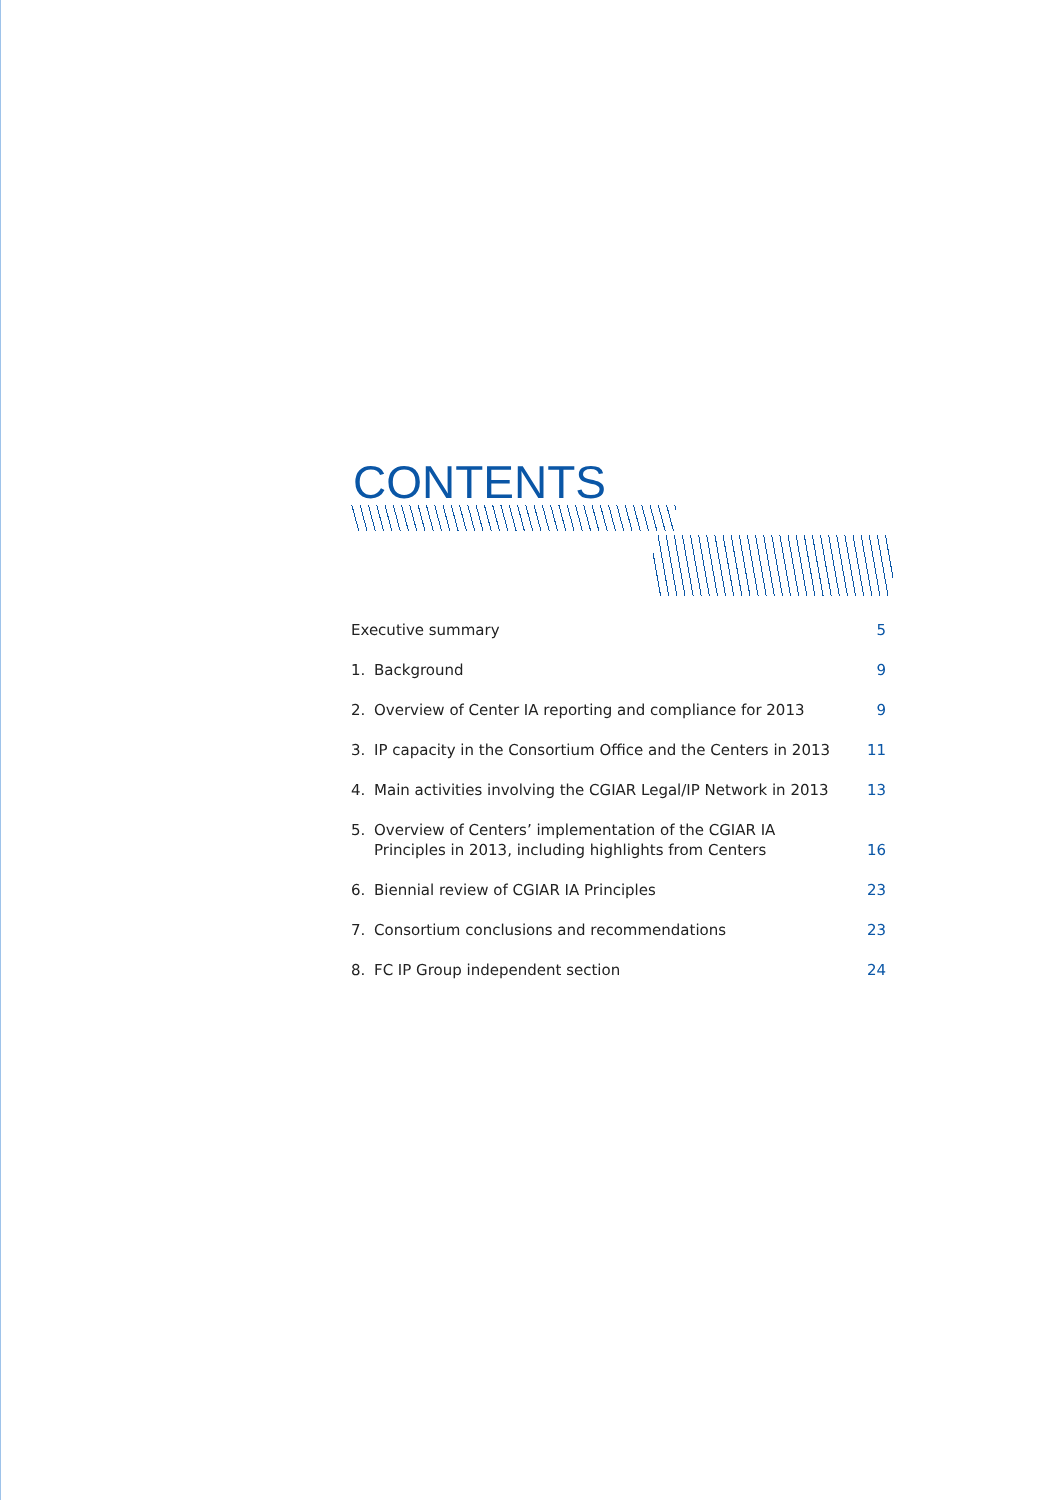CONTENTS
Executive summary 5
1. Background 9
2. Overview of Center IA reporting and compliance for 2013 9
3. IP capacity in the Consortium Office and the Centers in 2013 11
4. Main activities involving the CGIAR Legal/IP Network in 2013 13
5. Overview of Centers’ implementation of the CGIAR IA
Principles in 2013, including highlights from Centers 16
6. Biennial review of CGIAR IA Principles 23
7. Consortium conclusions and recommendations 23
8. FC IP Group independent section 24